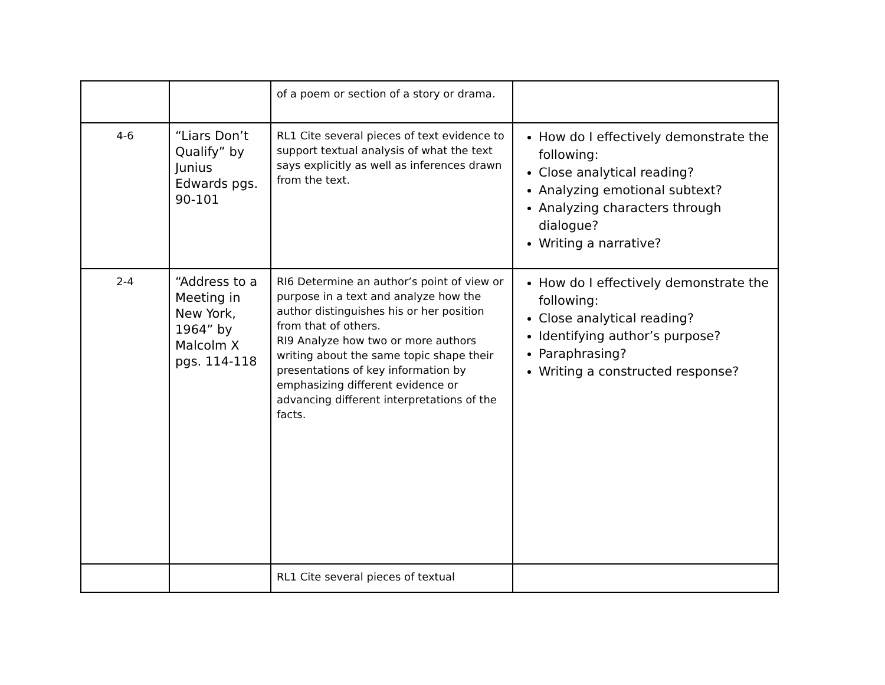| | | of a poem or section of a story or drama. | |
| 4-6 | “Liars Don’t Qualify” by Junius Edwards pgs. 90-101 | RL1 Cite several pieces of text evidence to support textual analysis of what the text says explicitly as well as inferences drawn from the text. | How do I effectively demonstrate the following: Close analytical reading? Analyzing emotional subtext? Analyzing characters through dialogue? Writing a narrative? |
| 2-4 | “Address to a Meeting in New York, 1964” by Malcolm X pgs. 114-118 | RI6 Determine an author’s point of view or purpose in a text and analyze how the author distinguishes his or her position from that of others. RI9 Analyze how two or more authors writing about the same topic shape their presentations of key information by emphasizing different evidence or advancing different interpretations of the facts. | How do I effectively demonstrate the following: Close analytical reading? Identifying author’s purpose? Paraphrasing? Writing a constructed response? |
| | | RL1 Cite several pieces of textual | |